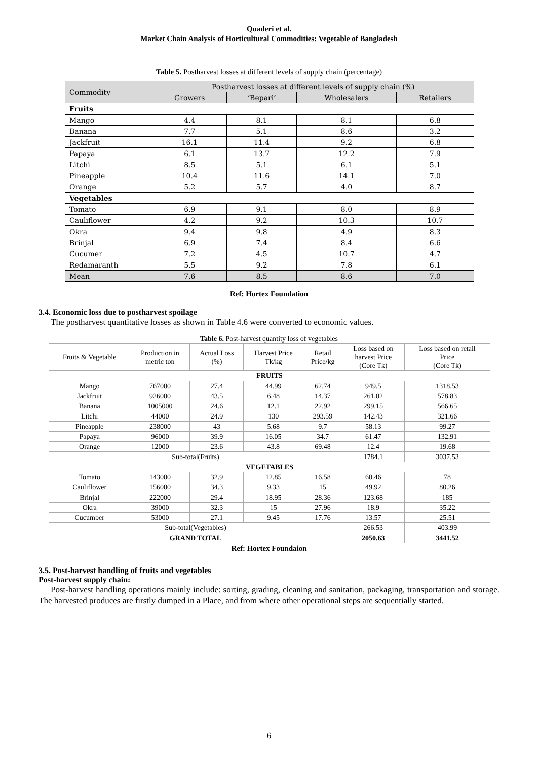Quaderi et al.
Market Chain Analysis of Horticultural Commodities: Vegetable of Bangladesh
Table 5. Postharvest losses at different levels of supply chain (percentage)
| Commodity | Postharvest losses at different levels of supply chain (%) | | | |
| | Growers | ‘Bepari’ | Wholesalers | Retailers |
| Fruits | | | | |
| Mango | 4.4 | 8.1 | 8.1 | 6.8 |
| Banana | 7.7 | 5.1 | 8.6 | 3.2 |
| Jackfruit | 16.1 | 11.4 | 9.2 | 6.8 |
| Papaya | 6.1 | 13.7 | 12.2 | 7.9 |
| Litchi | 8.5 | 5.1 | 6.1 | 5.1 |
| Pineapple | 10.4 | 11.6 | 14.1 | 7.0 |
| Orange | 5.2 | 5.7 | 4.0 | 8.7 |
| Vegetables | | | | |
| Tomato | 6.9 | 9.1 | 8.0 | 8.9 |
| Cauliflower | 4.2 | 9.2 | 10.3 | 10.7 |
| Okra | 9.4 | 9.8 | 4.9 | 8.3 |
| Brinjal | 6.9 | 7.4 | 8.4 | 6.6 |
| Cucumer | 7.2 | 4.5 | 10.7 | 4.7 |
| Redamaranth | 5.5 | 9.2 | 7.8 | 6.1 |
| Mean | 7.6 | 8.5 | 8.6 | 7.0 |
Ref: Hortex Foundation
3.4. Economic loss due to postharvest spoilage
The postharvest quantitative losses as shown in Table 4.6 were converted to economic values.
Table 6. Post-harvest quantity loss of vegetables
| Fruits & Vegetable | Production in metric ton | Actual Loss (%) | Harvest Price Tk/kg | Retail Price/kg | Loss based on harvest Price (Core Tk) | Loss based on retail Price (Core Tk) |
| FRUITS | | | | | | |
| Mango | 767000 | 27.4 | 44.99 | 62.74 | 949.5 | 1318.53 |
| Jackfruit | 926000 | 43.5 | 6.48 | 14.37 | 261.02 | 578.83 |
| Banana | 1005000 | 24.6 | 12.1 | 22.92 | 299.15 | 566.65 |
| Litchi | 44000 | 24.9 | 130 | 293.59 | 142.43 | 321.66 |
| Pineapple | 238000 | 43 | 5.68 | 9.7 | 58.13 | 99.27 |
| Papaya | 96000 | 39.9 | 16.05 | 34.7 | 61.47 | 132.91 |
| Orange | 12000 | 23.6 | 43.8 | 69.48 | 12.4 | 19.68 |
| Sub-total(Fruits) | | | | | 1784.1 | 3037.53 |
| VEGETABLES | | | | | | |
| Tomato | 143000 | 32.9 | 12.85 | 16.58 | 60.46 | 78 |
| Cauliflower | 156000 | 34.3 | 9.33 | 15 | 49.92 | 80.26 |
| Brinjal | 222000 | 29.4 | 18.95 | 28.36 | 123.68 | 185 |
| Okra | 39000 | 32.3 | 15 | 27.96 | 18.9 | 35.22 |
| Cucumber | 53000 | 27.1 | 9.45 | 17.76 | 13.57 | 25.51 |
| Sub-total(Vegetables) | | | | | 266.53 | 403.99 |
| GRAND TOTAL | | | | | 2050.63 | 3441.52 |
Ref: Hortex Foundaion
3.5. Post-harvest handling of fruits and vegetables
Post-harvest supply chain:
Post-harvest handling operations mainly include: sorting, grading, cleaning and sanitation, packaging, transportation and storage. The harvested produces are firstly dumped in a Place, and from where other operational steps are sequentially started.
6